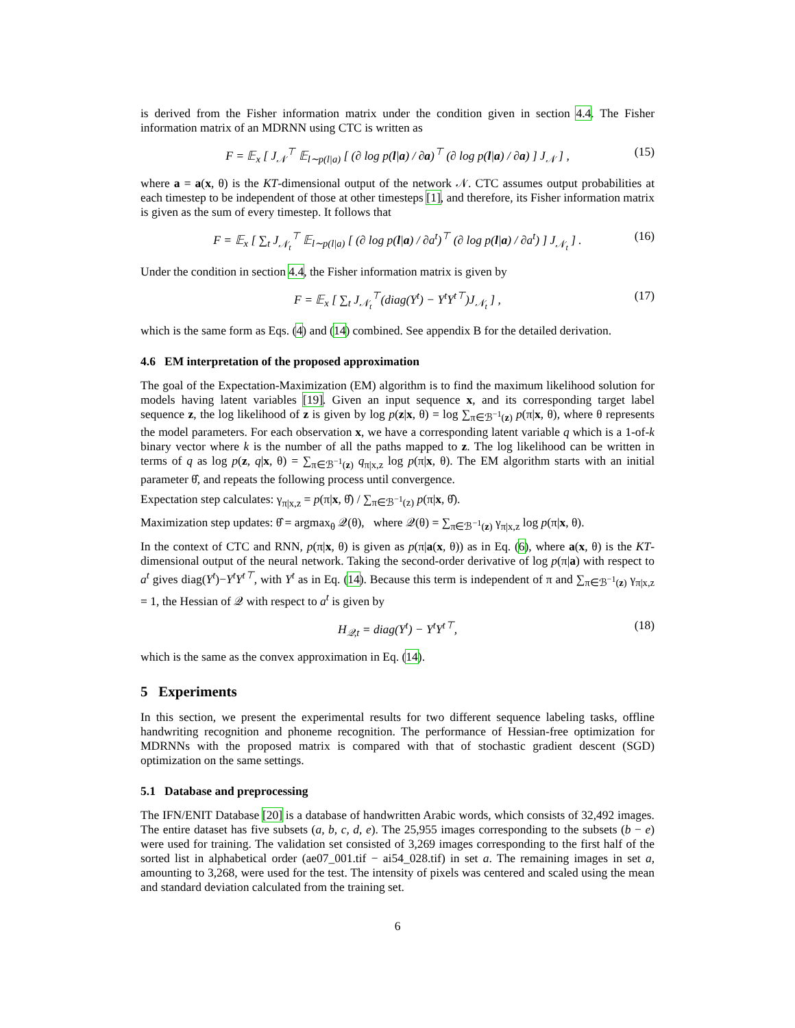is derived from the Fisher information matrix under the condition given in section 4.4. The Fisher information matrix of an MDRNN using CTC is written as
F = 𝔼<sub>x</sub> [ J<sub>𝒩</sub><sup>⊤</sup> 𝔼<sub>l∼p(l|a)</sub> [ (∂ log p(l|a) / ∂a)<sup>⊤</sup> (∂ log p(l|a) / ∂a) ] J<sub>𝒩</sub> ] , (15)
where a = a(x, θ) is the KT-dimensional output of the network 𝒩. CTC assumes output probabilities at each timestep to be independent of those at other timesteps [1], and therefore, its Fisher information matrix is given as the sum of every timestep. It follows that
F = 𝔼<sub>x</sub> [ ∑<sub>t</sub> J<sub>𝒩<sub>t</sub></sub><sup>⊤</sup> 𝔼<sub>l∼p(l|a)</sub> [ (∂ log p(l|a) / ∂a<sup>t</sup>)<sup>⊤</sup> (∂ log p(l|a) / ∂a<sup>t</sup>) ] J<sub>𝒩<sub>t</sub></sub> ] . (16)
Under the condition in section 4.4, the Fisher information matrix is given by
F = 𝔼<sub>x</sub> [ ∑<sub>t</sub> J<sub>𝒩<sub>t</sub></sub><sup>⊤</sup>(diag(Y<sup>t</sup>) − Y<sup>t</sup>Y<sup>t⊤</sup>)J<sub>𝒩<sub>t</sub></sub> ] , (17)
which is the same form as Eqs. (4) and (14) combined. See appendix B for the detailed derivation.
4.6 EM interpretation of the proposed approximation
The goal of the Expectation-Maximization (EM) algorithm is to find the maximum likelihood solution for models having latent variables [19]. Given an input sequence x, and its corresponding target label sequence z, the log likelihood of z is given by log p(z|x, θ) = log ∑<sub>π∈ℬ<sup>−1</sup>(z)</sub> p(π|x, θ), where θ represents the model parameters. For each observation x, we have a corresponding latent variable q which is a 1-of-k binary vector where k is the number of all the paths mapped to z. The log likelihood can be written in terms of q as log p(z, q|x, θ) = ∑<sub>π∈ℬ<sup>−1</sup>(z)</sub> q<sub>π|x,z</sub> log p(π|x, θ). The EM algorithm starts with an initial parameter θ̂, and repeats the following process until convergence.
Expectation step calculates: γ<sub>π|x,z</sub> = p(π|x, θ̂) / ∑<sub>π∈ℬ<sup>−1</sup>(z)</sub> p(π|x, θ̂).
Maximization step updates: θ̂ = argmax<sub>θ</sub> 𝒬(θ), where 𝒬(θ) = ∑<sub>π∈ℬ<sup>−1</sup>(z)</sub> γ<sub>π|x,z</sub> log p(π|x, θ).
In the context of CTC and RNN, p(π|x, θ) is given as p(π|a(x, θ)) as in Eq. (6), where a(x, θ) is the KT-dimensional output of the neural network. Taking the second-order derivative of log p(π|a) with respect to a<sup>t</sup> gives diag(Y<sup>t</sup>)−Y<sup>t</sup>Y<sup>t⊤</sup>, with Y<sup>t</sup> as in Eq. (14). Because this term is independent of π and ∑<sub>π∈ℬ<sup>−1</sup>(z)</sub> γ<sub>π|x,z</sub> = 1, the Hessian of 𝒬 with respect to a<sup>t</sup> is given by
H<sub>𝒬,t</sub> = diag(Y<sup>t</sup>) − Y<sup>t</sup>Y<sup>t⊤</sup>, (18)
which is the same as the convex approximation in Eq. (14).
5 Experiments
In this section, we present the experimental results for two different sequence labeling tasks, offline handwriting recognition and phoneme recognition. The performance of Hessian-free optimization for MDRNNs with the proposed matrix is compared with that of stochastic gradient descent (SGD) optimization on the same settings.
5.1 Database and preprocessing
The IFN/ENIT Database [20] is a database of handwritten Arabic words, which consists of 32,492 images. The entire dataset has five subsets (a, b, c, d, e). The 25,955 images corresponding to the subsets (b − e) were used for training. The validation set consisted of 3,269 images corresponding to the first half of the sorted list in alphabetical order (ae07_001.tif − ai54_028.tif) in set a. The remaining images in set a, amounting to 3,268, were used for the test. The intensity of pixels was centered and scaled using the mean and standard deviation calculated from the training set.
6